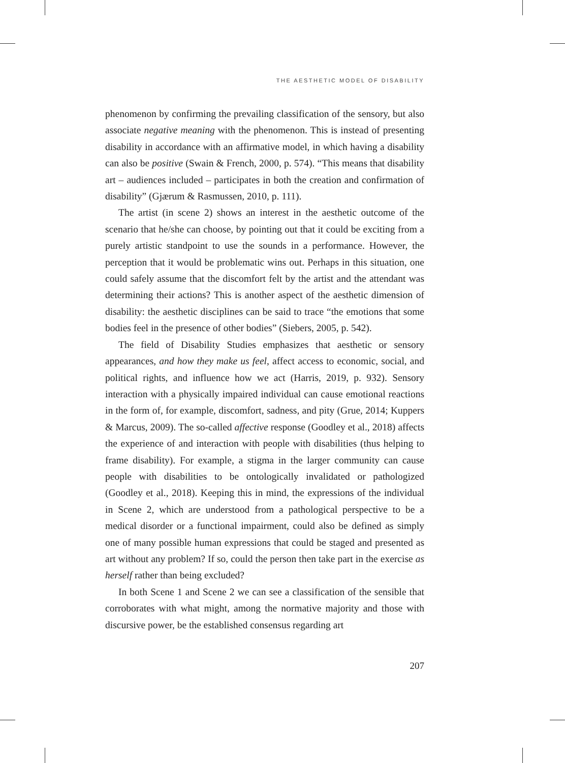THE AESTHETIC MODEL OF DISABILITY
phenomenon by confirming the prevailing classification of the sensory, but also associate negative meaning with the phenomenon. This is instead of presenting disability in accordance with an affirmative model, in which having a disability can also be positive (Swain & French, 2000, p. 574). “This means that disability art – audiences included – participates in both the creation and confirmation of disability” (Gjærum & Rasmussen, 2010, p. 111).
The artist (in scene 2) shows an interest in the aesthetic outcome of the scenario that he/she can choose, by pointing out that it could be exciting from a purely artistic standpoint to use the sounds in a performance. However, the perception that it would be problematic wins out. Perhaps in this situation, one could safely assume that the discomfort felt by the artist and the attendant was determining their actions? This is another aspect of the aesthetic dimension of disability: the aesthetic disciplines can be said to trace “the emotions that some bodies feel in the presence of other bodies” (Siebers, 2005, p. 542).
The field of Disability Studies emphasizes that aesthetic or sensory appearances, and how they make us feel, affect access to economic, social, and political rights, and influence how we act (Harris, 2019, p. 932). Sensory interaction with a physically impaired individual can cause emotional reactions in the form of, for example, discomfort, sadness, and pity (Grue, 2014; Kuppers & Marcus, 2009). The so-called affective response (Goodley et al., 2018) affects the experience of and interaction with people with disabilities (thus helping to frame disability). For example, a stigma in the larger community can cause people with disabilities to be ontologically invalidated or pathologized (Goodley et al., 2018). Keeping this in mind, the expressions of the individual in Scene 2, which are understood from a pathological perspective to be a medical disorder or a functional impairment, could also be defined as simply one of many possible human expressions that could be staged and presented as art without any problem? If so, could the person then take part in the exercise as herself rather than being excluded?
In both Scene 1 and Scene 2 we can see a classification of the sensible that corroborates with what might, among the normative majority and those with discursive power, be the established consensus regarding art
207